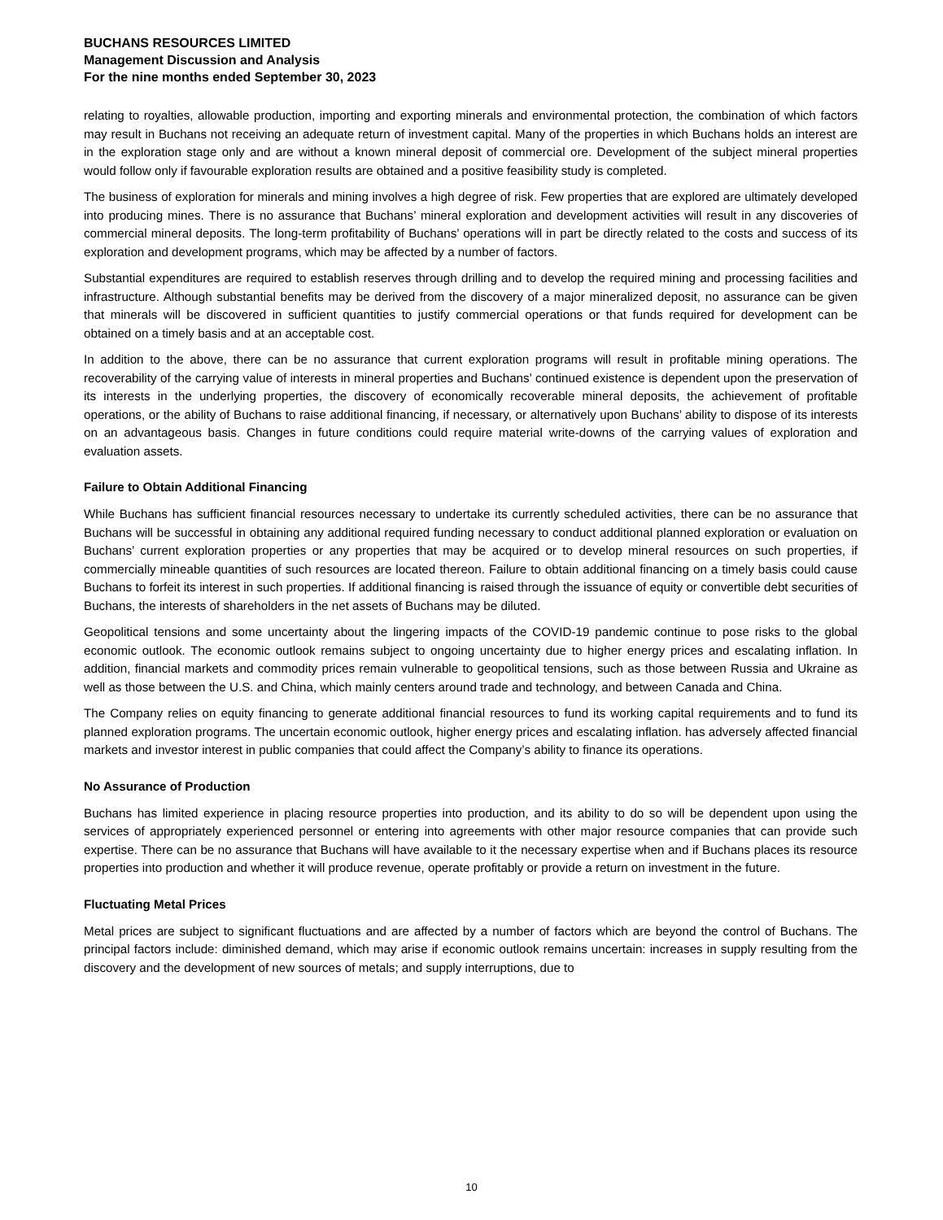BUCHANS RESOURCES LIMITED
Management Discussion and Analysis
For the nine months ended September 30, 2023
relating to royalties, allowable production, importing and exporting minerals and environmental protection, the combination of which factors may result in Buchans not receiving an adequate return of investment capital. Many of the properties in which Buchans holds an interest are in the exploration stage only and are without a known mineral deposit of commercial ore. Development of the subject mineral properties would follow only if favourable exploration results are obtained and a positive feasibility study is completed.
The business of exploration for minerals and mining involves a high degree of risk. Few properties that are explored are ultimately developed into producing mines. There is no assurance that Buchans’ mineral exploration and development activities will result in any discoveries of commercial mineral deposits. The long-term profitability of Buchans’ operations will in part be directly related to the costs and success of its exploration and development programs, which may be affected by a number of factors.
Substantial expenditures are required to establish reserves through drilling and to develop the required mining and processing facilities and infrastructure. Although substantial benefits may be derived from the discovery of a major mineralized deposit, no assurance can be given that minerals will be discovered in sufficient quantities to justify commercial operations or that funds required for development can be obtained on a timely basis and at an acceptable cost.
In addition to the above, there can be no assurance that current exploration programs will result in profitable mining operations. The recoverability of the carrying value of interests in mineral properties and Buchans’ continued existence is dependent upon the preservation of its interests in the underlying properties, the discovery of economically recoverable mineral deposits, the achievement of profitable operations, or the ability of Buchans to raise additional financing, if necessary, or alternatively upon Buchans’ ability to dispose of its interests on an advantageous basis. Changes in future conditions could require material write-downs of the carrying values of exploration and evaluation assets.
Failure to Obtain Additional Financing
While Buchans has sufficient financial resources necessary to undertake its currently scheduled activities, there can be no assurance that Buchans will be successful in obtaining any additional required funding necessary to conduct additional planned exploration or evaluation on Buchans’ current exploration properties or any properties that may be acquired or to develop mineral resources on such properties, if commercially mineable quantities of such resources are located thereon. Failure to obtain additional financing on a timely basis could cause Buchans to forfeit its interest in such properties. If additional financing is raised through the issuance of equity or convertible debt securities of Buchans, the interests of shareholders in the net assets of Buchans may be diluted.
Geopolitical tensions and some uncertainty about the lingering impacts of the COVID-19 pandemic continue to pose risks to the global economic outlook. The economic outlook remains subject to ongoing uncertainty due to higher energy prices and escalating inflation. In addition, financial markets and commodity prices remain vulnerable to geopolitical tensions, such as those between Russia and Ukraine as well as those between the U.S. and China, which mainly centers around trade and technology, and between Canada and China.
The Company relies on equity financing to generate additional financial resources to fund its working capital requirements and to fund its planned exploration programs. The uncertain economic outlook, higher energy prices and escalating inflation. has adversely affected financial markets and investor interest in public companies that could affect the Company’s ability to finance its operations.
No Assurance of Production
Buchans has limited experience in placing resource properties into production, and its ability to do so will be dependent upon using the services of appropriately experienced personnel or entering into agreements with other major resource companies that can provide such expertise. There can be no assurance that Buchans will have available to it the necessary expertise when and if Buchans places its resource properties into production and whether it will produce revenue, operate profitably or provide a return on investment in the future.
Fluctuating Metal Prices
Metal prices are subject to significant fluctuations and are affected by a number of factors which are beyond the control of Buchans. The principal factors include: diminished demand, which may arise if economic outlook remains uncertain: increases in supply resulting from the discovery and the development of new sources of metals; and supply interruptions, due to
10